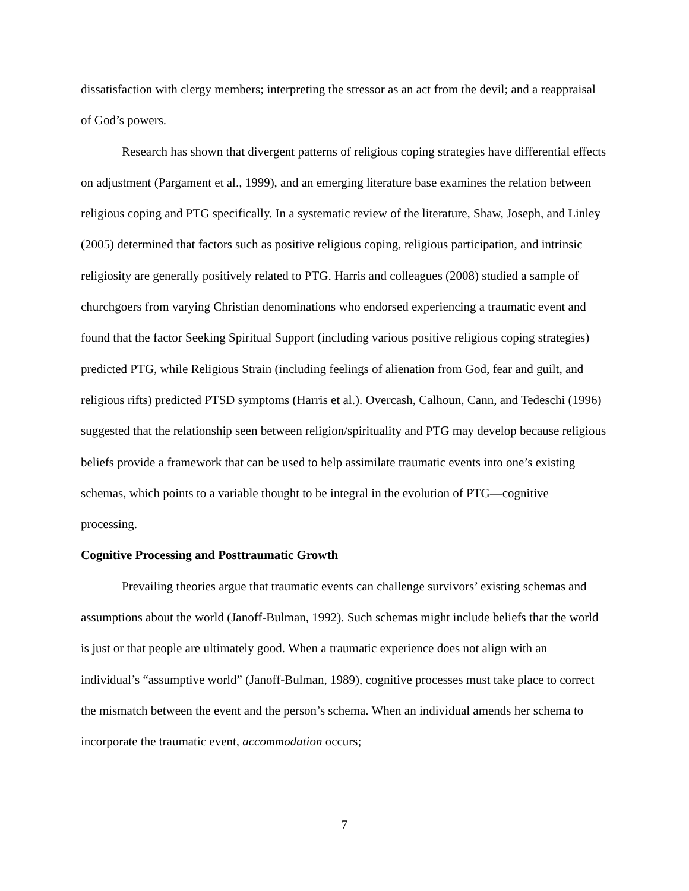dissatisfaction with clergy members; interpreting the stressor as an act from the devil; and a reappraisal of God’s powers.
Research has shown that divergent patterns of religious coping strategies have differential effects on adjustment (Pargament et al., 1999), and an emerging literature base examines the relation between religious coping and PTG specifically. In a systematic review of the literature, Shaw, Joseph, and Linley (2005) determined that factors such as positive religious coping, religious participation, and intrinsic religiosity are generally positively related to PTG. Harris and colleagues (2008) studied a sample of churchgoers from varying Christian denominations who endorsed experiencing a traumatic event and found that the factor Seeking Spiritual Support (including various positive religious coping strategies) predicted PTG, while Religious Strain (including feelings of alienation from God, fear and guilt, and religious rifts) predicted PTSD symptoms (Harris et al.). Overcash, Calhoun, Cann, and Tedeschi (1996) suggested that the relationship seen between religion/spirituality and PTG may develop because religious beliefs provide a framework that can be used to help assimilate traumatic events into one’s existing schemas, which points to a variable thought to be integral in the evolution of PTG—cognitive processing.
Cognitive Processing and Posttraumatic Growth
Prevailing theories argue that traumatic events can challenge survivors’ existing schemas and assumptions about the world (Janoff-Bulman, 1992). Such schemas might include beliefs that the world is just or that people are ultimately good. When a traumatic experience does not align with an individual’s “assumptive world” (Janoff-Bulman, 1989), cognitive processes must take place to correct the mismatch between the event and the person’s schema. When an individual amends her schema to incorporate the traumatic event, accommodation occurs;
7